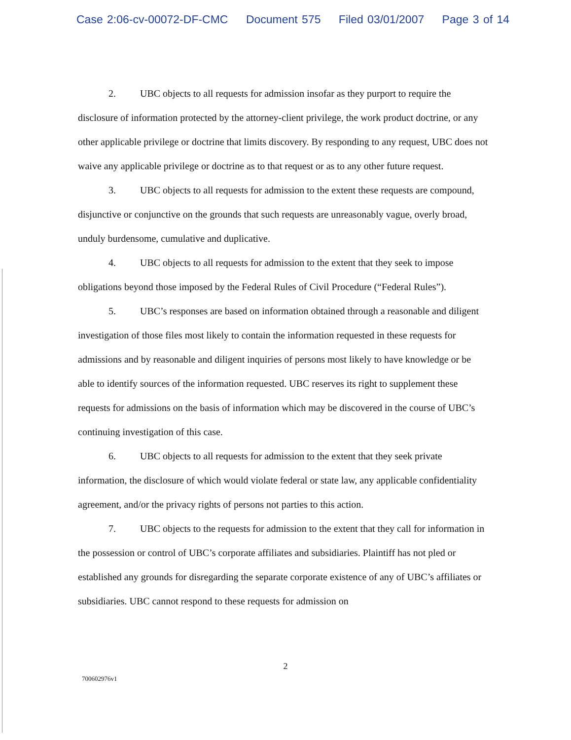Case 2:06-cv-00072-DF-CMC Document 575 Filed 03/01/2007 Page 3 of 14
2. UBC objects to all requests for admission insofar as they purport to require the disclosure of information protected by the attorney-client privilege, the work product doctrine, or any other applicable privilege or doctrine that limits discovery. By responding to any request, UBC does not waive any applicable privilege or doctrine as to that request or as to any other future request.
3. UBC objects to all requests for admission to the extent these requests are compound, disjunctive or conjunctive on the grounds that such requests are unreasonably vague, overly broad, unduly burdensome, cumulative and duplicative.
4. UBC objects to all requests for admission to the extent that they seek to impose obligations beyond those imposed by the Federal Rules of Civil Procedure (“Federal Rules”).
5. UBC’s responses are based on information obtained through a reasonable and diligent investigation of those files most likely to contain the information requested in these requests for admissions and by reasonable and diligent inquiries of persons most likely to have knowledge or be able to identify sources of the information requested. UBC reserves its right to supplement these requests for admissions on the basis of information which may be discovered in the course of UBC’s continuing investigation of this case.
6. UBC objects to all requests for admission to the extent that they seek private information, the disclosure of which would violate federal or state law, any applicable confidentiality agreement, and/or the privacy rights of persons not parties to this action.
7. UBC objects to the requests for admission to the extent that they call for information in the possession or control of UBC’s corporate affiliates and subsidiaries. Plaintiff has not pled or established any grounds for disregarding the separate corporate existence of any of UBC’s affiliates or subsidiaries. UBC cannot respond to these requests for admission on
2
700602976v1